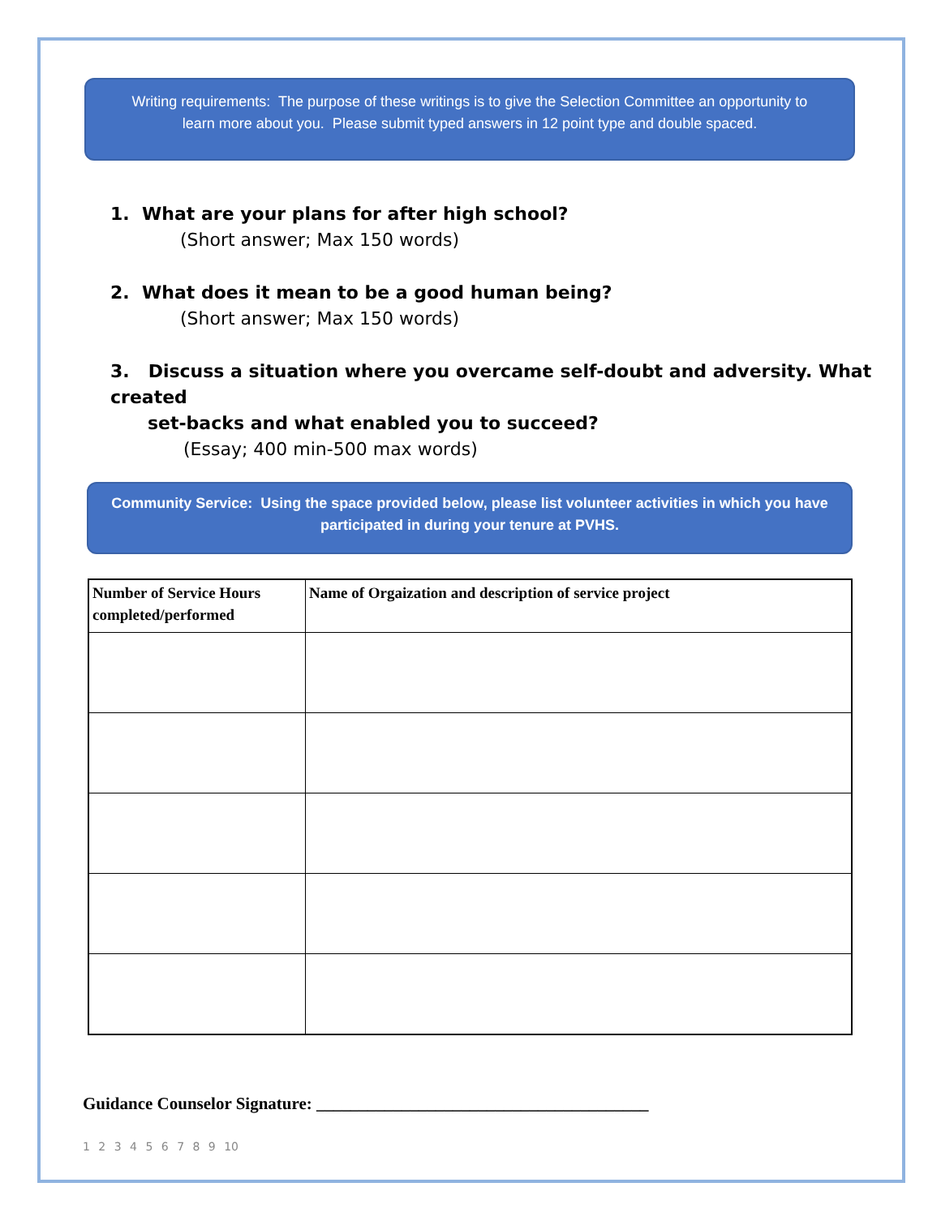Writing requirements: The purpose of these writings is to give the Selection Committee an opportunity to
learn more about you. Please submit typed answers in 12 point type and double spaced.
1. What are your plans for after high school?
(Short answer; Max 150 words)
2. What does it mean to be a good human being?
(Short answer; Max 150 words)
3. Discuss a situation where you overcame self-doubt and adversity. What created
set-backs and what enabled you to succeed?
(Essay; 400 min-500 max words)
Community Service: Using the space provided below, please list volunteer activities in which you have
participated in during your tenure at PVHS.
| Number of Service Hours completed/performed | Name of Orgaization and description of service project |
| --- | --- |
Guidance Counselor Signature: _______________________________________
1 2 3 4 5 6 7 8 9 10